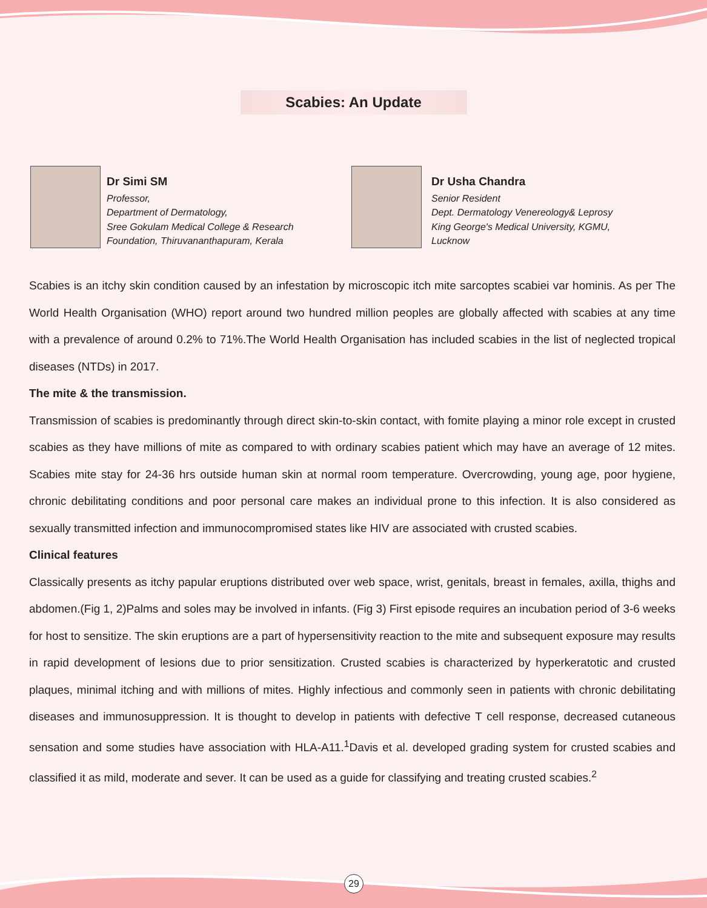Scabies: An Update
Dr Simi SM
Professor,
Department of Dermatology,
Sree Gokulam Medical College & Research
Foundation, Thiruvananthapuram, Kerala
Dr Usha Chandra
Senior Resident
Dept. Dermatology Venereology& Leprosy
King George's Medical University, KGMU,
Lucknow
Scabies is an itchy skin condition caused by an infestation by microscopic itch mite sarcoptes scabiei var hominis. As per The World Health Organisation (WHO) report around two hundred million peoples are globally affected with scabies at any time with a prevalence of around 0.2% to 71%.The World Health Organisation has included scabies in the list of neglected tropical diseases (NTDs) in 2017.
The mite & the transmission.
Transmission of scabies is predominantly through direct skin-to-skin contact, with fomite playing a minor role except in crusted scabies as they have millions of mite as compared to with ordinary scabies patient which may have an average of 12 mites. Scabies mite stay for 24-36 hrs outside human skin at normal room temperature. Overcrowding, young age, poor hygiene, chronic debilitating conditions and poor personal care makes an individual prone to this infection. It is also considered as sexually transmitted infection and immunocompromised states like HIV are associated with crusted scabies.
Clinical features
Classically presents as itchy papular eruptions distributed over web space, wrist, genitals, breast in females, axilla, thighs and abdomen.(Fig 1, 2)Palms and soles may be involved in infants. (Fig 3) First episode requires an incubation period of 3-6 weeks for host to sensitize. The skin eruptions are a part of hypersensitivity reaction to the mite and subsequent exposure may results in rapid development of lesions due to prior sensitization. Crusted scabies is characterized by hyperkeratotic and crusted plaques, minimal itching and with millions of mites. Highly infectious and commonly seen in patients with chronic debilitating diseases and immunosuppression. It is thought to develop in patients with defective T cell response, decreased cutaneous sensation and some studies have association with HLA-A11.<sup>1</sup>Davis et al. developed grading system for crusted scabies and classified it as mild, moderate and sever. It can be used as a guide for classifying and treating crusted scabies.<sup>2</sup>
29